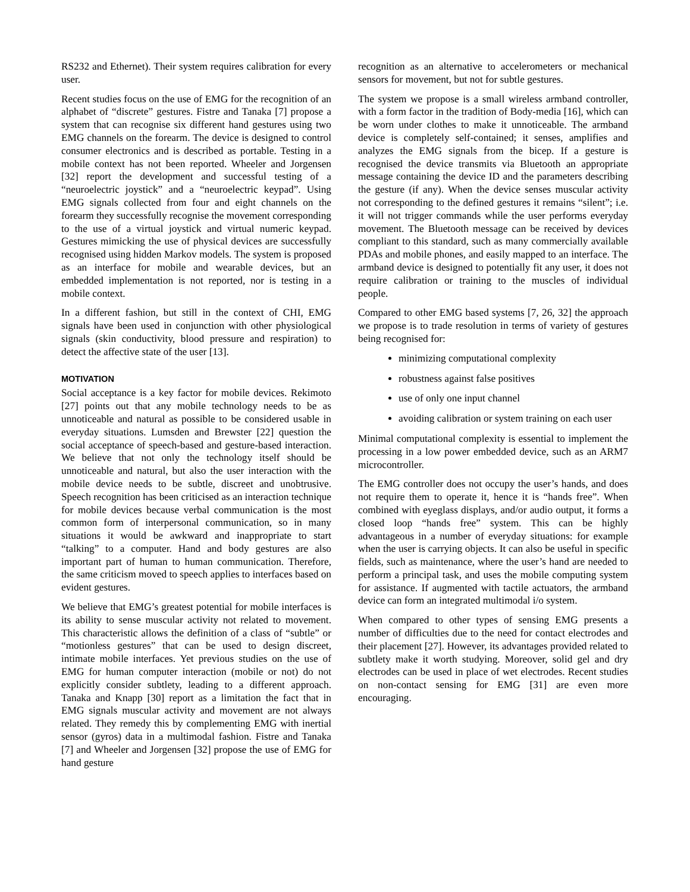RS232 and Ethernet). Their system requires calibration for every user.
Recent studies focus on the use of EMG for the recognition of an alphabet of “discrete” gestures. Fistre and Tanaka [7] propose a system that can recognise six different hand gestures using two EMG channels on the forearm. The device is designed to control consumer electronics and is described as portable. Testing in a mobile context has not been reported. Wheeler and Jorgensen [32] report the development and successful testing of a “neuroelectric joystick” and a “neuroelectric keypad”. Using EMG signals collected from four and eight channels on the forearm they successfully recognise the movement corresponding to the use of a virtual joystick and virtual numeric keypad. Gestures mimicking the use of physical devices are successfully recognised using hidden Markov models. The system is proposed as an interface for mobile and wearable devices, but an embedded implementation is not reported, nor is testing in a mobile context.
In a different fashion, but still in the context of CHI, EMG signals have been used in conjunction with other physiological signals (skin conductivity, blood pressure and respiration) to detect the affective state of the user [13].
MOTIVATION
Social acceptance is a key factor for mobile devices. Rekimoto [27] points out that any mobile technology needs to be as unnoticeable and natural as possible to be considered usable in everyday situations. Lumsden and Brewster [22] question the social acceptance of speech-based and gesture-based interaction. We believe that not only the technology itself should be unnoticeable and natural, but also the user interaction with the mobile device needs to be subtle, discreet and unobtrusive. Speech recognition has been criticised as an interaction technique for mobile devices because verbal communication is the most common form of interpersonal communication, so in many situations it would be awkward and inappropriate to start “talking” to a computer. Hand and body gestures are also important part of human to human communication. Therefore, the same criticism moved to speech applies to interfaces based on evident gestures.
We believe that EMG’s greatest potential for mobile interfaces is its ability to sense muscular activity not related to movement. This characteristic allows the definition of a class of “subtle” or “motionless gestures” that can be used to design discreet, intimate mobile interfaces. Yet previous studies on the use of EMG for human computer interaction (mobile or not) do not explicitly consider subtlety, leading to a different approach. Tanaka and Knapp [30] report as a limitation the fact that in EMG signals muscular activity and movement are not always related. They remedy this by complementing EMG with inertial sensor (gyros) data in a multimodal fashion. Fistre and Tanaka [7] and Wheeler and Jorgensen [32] propose the use of EMG for hand gesture
recognition as an alternative to accelerometers or mechanical sensors for movement, but not for subtle gestures.
The system we propose is a small wireless armband controller, with a form factor in the tradition of Body-media [16], which can be worn under clothes to make it unnoticeable. The armband device is completely self-contained; it senses, amplifies and analyzes the EMG signals from the bicep. If a gesture is recognised the device transmits via Bluetooth an appropriate message containing the device ID and the parameters describing the gesture (if any). When the device senses muscular activity not corresponding to the defined gestures it remains “silent”; i.e. it will not trigger commands while the user performs everyday movement. The Bluetooth message can be received by devices compliant to this standard, such as many commercially available PDAs and mobile phones, and easily mapped to an interface. The armband device is designed to potentially fit any user, it does not require calibration or training to the muscles of individual people.
Compared to other EMG based systems [7, 26, 32] the approach we propose is to trade resolution in terms of variety of gestures being recognised for:
minimizing computational complexity
robustness against false positives
use of only one input channel
avoiding calibration or system training on each user
Minimal computational complexity is essential to implement the processing in a low power embedded device, such as an ARM7 microcontroller.
The EMG controller does not occupy the user’s hands, and does not require them to operate it, hence it is “hands free”. When combined with eyeglass displays, and/or audio output, it forms a closed loop “hands free” system. This can be highly advantageous in a number of everyday situations: for example when the user is carrying objects. It can also be useful in specific fields, such as maintenance, where the user’s hand are needed to perform a principal task, and uses the mobile computing system for assistance. If augmented with tactile actuators, the armband device can form an integrated multimodal i/o system.
When compared to other types of sensing EMG presents a number of difficulties due to the need for contact electrodes and their placement [27]. However, its advantages provided related to subtlety make it worth studying. Moreover, solid gel and dry electrodes can be used in place of wet electrodes. Recent studies on non-contact sensing for EMG [31] are even more encouraging.